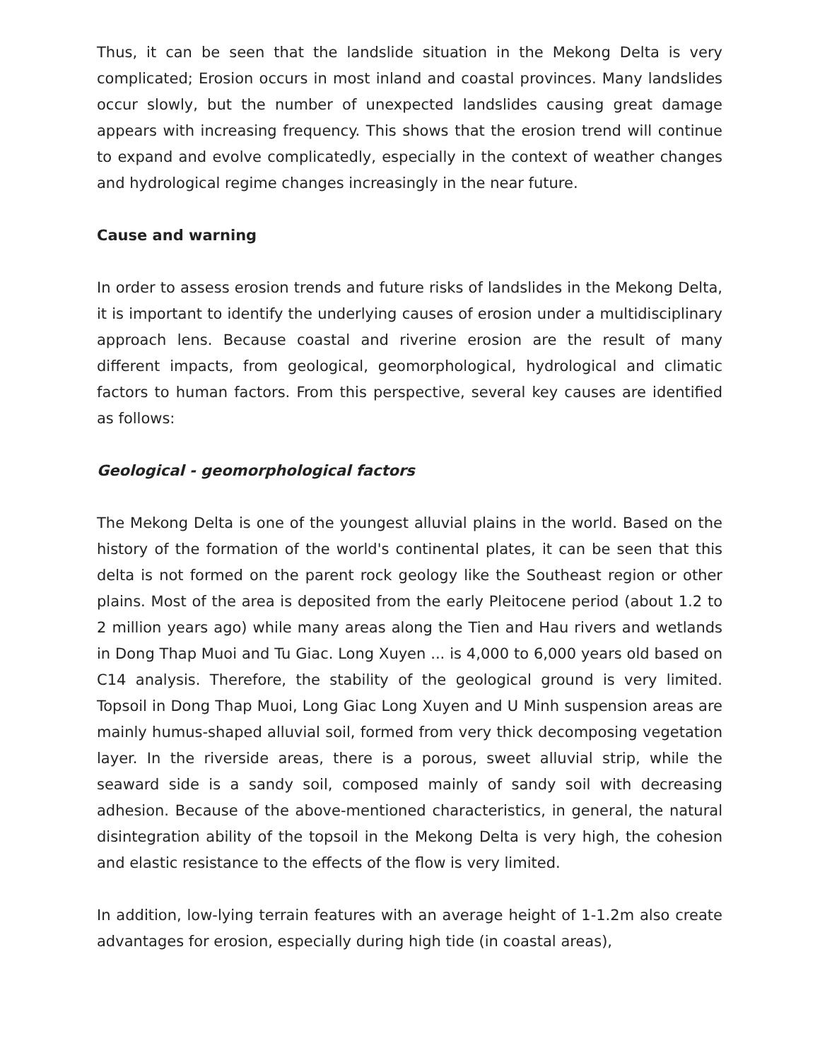Thus, it can be seen that the landslide situation in the Mekong Delta is very complicated; Erosion occurs in most inland and coastal provinces. Many landslides occur slowly, but the number of unexpected landslides causing great damage appears with increasing frequency. This shows that the erosion trend will continue to expand and evolve complicatedly, especially in the context of weather changes and hydrological regime changes increasingly in the near future.
Cause and warning
In order to assess erosion trends and future risks of landslides in the Mekong Delta, it is important to identify the underlying causes of erosion under a multidisciplinary approach lens. Because coastal and riverine erosion are the result of many different impacts, from geological, geomorphological, hydrological and climatic factors to human factors. From this perspective, several key causes are identified as follows:
Geological - geomorphological factors
The Mekong Delta is one of the youngest alluvial plains in the world. Based on the history of the formation of the world's continental plates, it can be seen that this delta is not formed on the parent rock geology like the Southeast region or other plains. Most of the area is deposited from the early Pleitocene period (about 1.2 to 2 million years ago) while many areas along the Tien and Hau rivers and wetlands in Dong Thap Muoi and Tu Giac. Long Xuyen ... is 4,000 to 6,000 years old based on C14 analysis. Therefore, the stability of the geological ground is very limited. Topsoil in Dong Thap Muoi, Long Giac Long Xuyen and U Minh suspension areas are mainly humus-shaped alluvial soil, formed from very thick decomposing vegetation layer. In the riverside areas, there is a porous, sweet alluvial strip, while the seaward side is a sandy soil, composed mainly of sandy soil with decreasing adhesion. Because of the above-mentioned characteristics, in general, the natural disintegration ability of the topsoil in the Mekong Delta is very high, the cohesion and elastic resistance to the effects of the flow is very limited.
In addition, low-lying terrain features with an average height of 1-1.2m also create advantages for erosion, especially during high tide (in coastal areas),